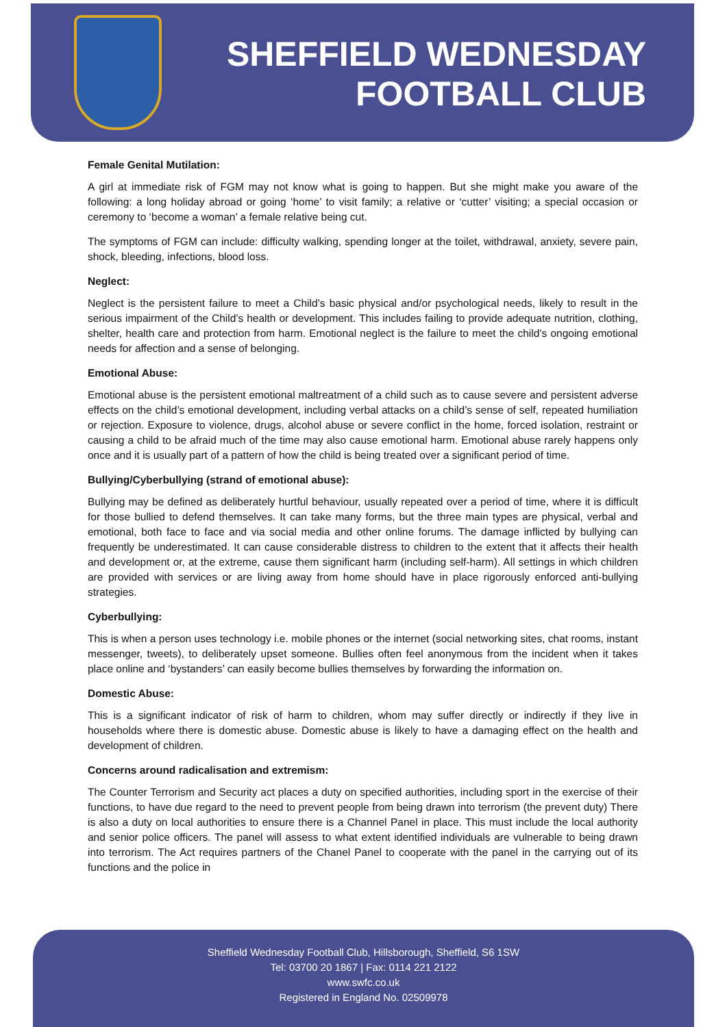SHEFFIELD WEDNESDAY
FOOTBALL CLUB
Female Genital Mutilation:
A girl at immediate risk of FGM may not know what is going to happen. But she might make you aware of the following: a long holiday abroad or going ‘home’ to visit family; a relative or ‘cutter’ visiting; a special occasion or ceremony to ‘become a woman’ a female relative being cut.
The symptoms of FGM can include: difficulty walking, spending longer at the toilet, withdrawal, anxiety, severe pain, shock, bleeding, infections, blood loss.
Neglect:
Neglect is the persistent failure to meet a Child’s basic physical and/or psychological needs, likely to result in the serious impairment of the Child’s health or development. This includes failing to provide adequate nutrition, clothing, shelter, health care and protection from harm. Emotional neglect is the failure to meet the child’s ongoing emotional needs for affection and a sense of belonging.
Emotional Abuse:
Emotional abuse is the persistent emotional maltreatment of a child such as to cause severe and persistent adverse effects on the child’s emotional development, including verbal attacks on a child’s sense of self, repeated humiliation or rejection. Exposure to violence, drugs, alcohol abuse or severe conflict in the home, forced isolation, restraint or causing a child to be afraid much of the time may also cause emotional harm. Emotional abuse rarely happens only once and it is usually part of a pattern of how the child is being treated over a significant period of time.
Bullying/Cyberbullying (strand of emotional abuse):
Bullying may be defined as deliberately hurtful behaviour, usually repeated over a period of time, where it is difficult for those bullied to defend themselves. It can take many forms, but the three main types are physical, verbal and emotional, both face to face and via social media and other online forums. The damage inflicted by bullying can frequently be underestimated. It can cause considerable distress to children to the extent that it affects their health and development or, at the extreme, cause them significant harm (including self-harm). All settings in which children are provided with services or are living away from home should have in place rigorously enforced anti-bullying strategies.
Cyberbullying:
This is when a person uses technology i.e. mobile phones or the internet (social networking sites, chat rooms, instant messenger, tweets), to deliberately upset someone. Bullies often feel anonymous from the incident when it takes place online and ‘bystanders’ can easily become bullies themselves by forwarding the information on.
Domestic Abuse:
This is a significant indicator of risk of harm to children, whom may suffer directly or indirectly if they live in households where there is domestic abuse. Domestic abuse is likely to have a damaging effect on the health and development of children.
Concerns around radicalisation and extremism:
The Counter Terrorism and Security act places a duty on specified authorities, including sport in the exercise of their functions, to have due regard to the need to prevent people from being drawn into terrorism (the prevent duty) There is also a duty on local authorities to ensure there is a Channel Panel in place. This must include the local authority and senior police officers. The panel will assess to what extent identified individuals are vulnerable to being drawn into terrorism. The Act requires partners of the Chanel Panel to cooperate with the panel in the carrying out of its functions and the police in
Sheffield Wednesday Football Club, Hillsborough, Sheffield, S6 1SW
Tel: 03700 20 1867 | Fax: 0114 221 2122
www.swfc.co.uk
Registered in England No. 02509978